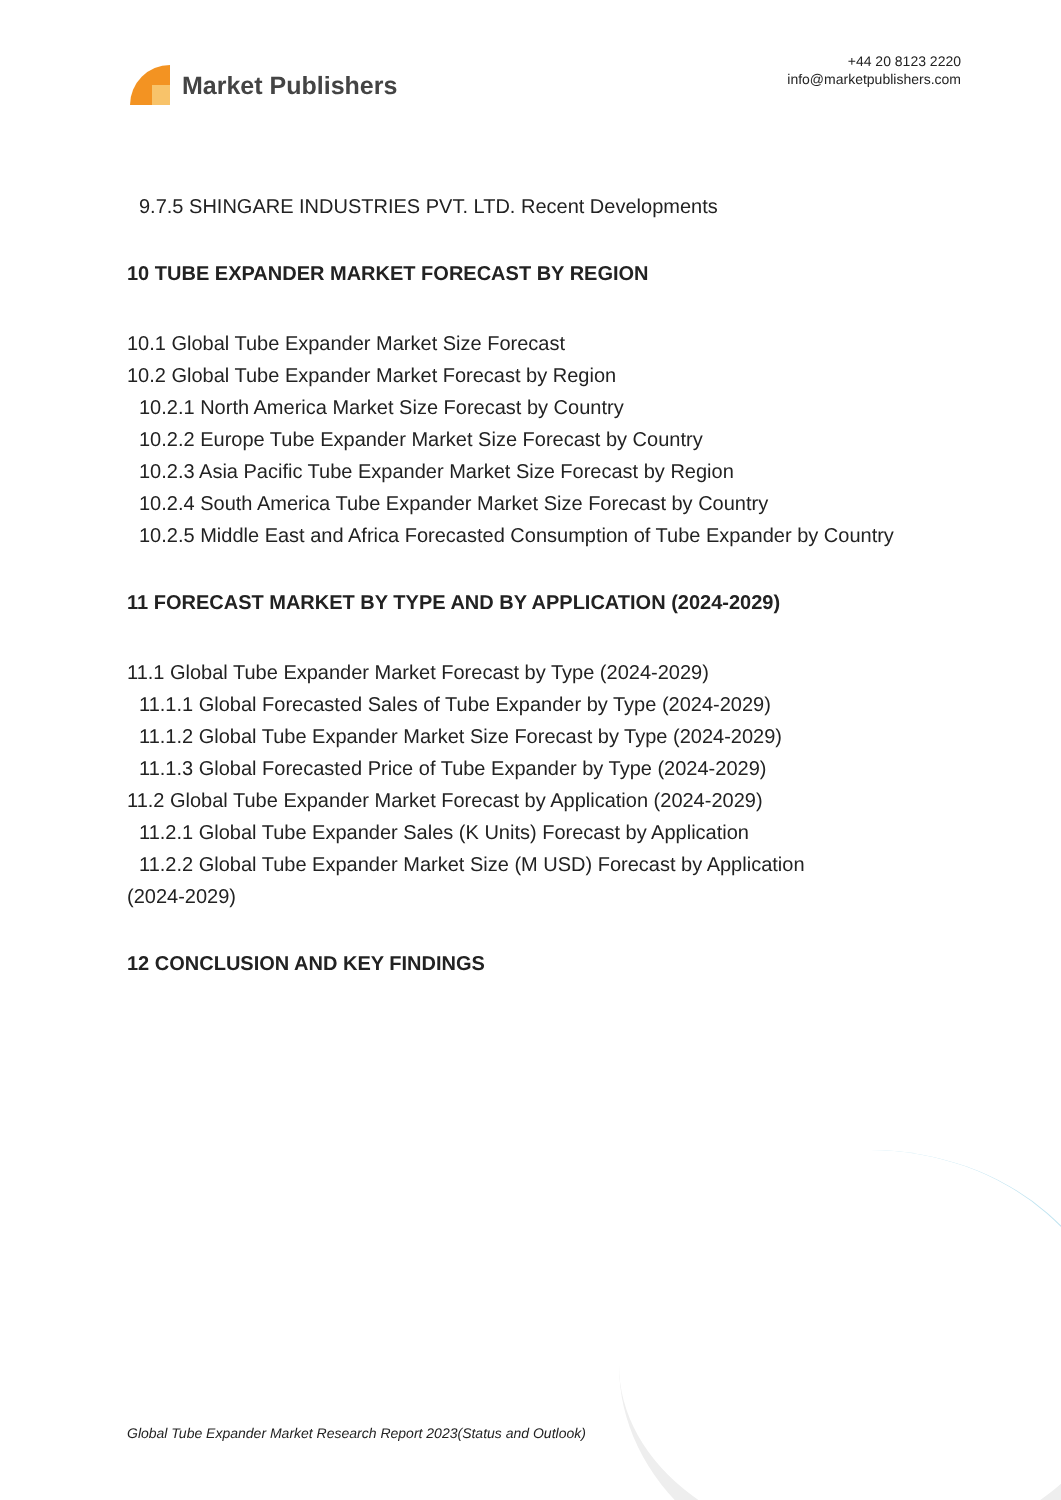Market Publishers
+44 20 8123 2220
info@marketpublishers.com
9.7.5 SHINGARE INDUSTRIES PVT. LTD. Recent Developments
10 TUBE EXPANDER MARKET FORECAST BY REGION
10.1 Global Tube Expander Market Size Forecast
10.2 Global Tube Expander Market Forecast by Region
10.2.1 North America Market Size Forecast by Country
10.2.2 Europe Tube Expander Market Size Forecast by Country
10.2.3 Asia Pacific Tube Expander Market Size Forecast by Region
10.2.4 South America Tube Expander Market Size Forecast by Country
10.2.5 Middle East and Africa Forecasted Consumption of Tube Expander by Country
11 FORECAST MARKET BY TYPE AND BY APPLICATION (2024-2029)
11.1 Global Tube Expander Market Forecast by Type (2024-2029)
11.1.1 Global Forecasted Sales of Tube Expander by Type (2024-2029)
11.1.2 Global Tube Expander Market Size Forecast by Type (2024-2029)
11.1.3 Global Forecasted Price of Tube Expander by Type (2024-2029)
11.2 Global Tube Expander Market Forecast by Application (2024-2029)
11.2.1 Global Tube Expander Sales (K Units) Forecast by Application
11.2.2 Global Tube Expander Market Size (M USD) Forecast by Application
(2024-2029)
12 CONCLUSION AND KEY FINDINGS
Global Tube Expander Market Research Report 2023(Status and Outlook)